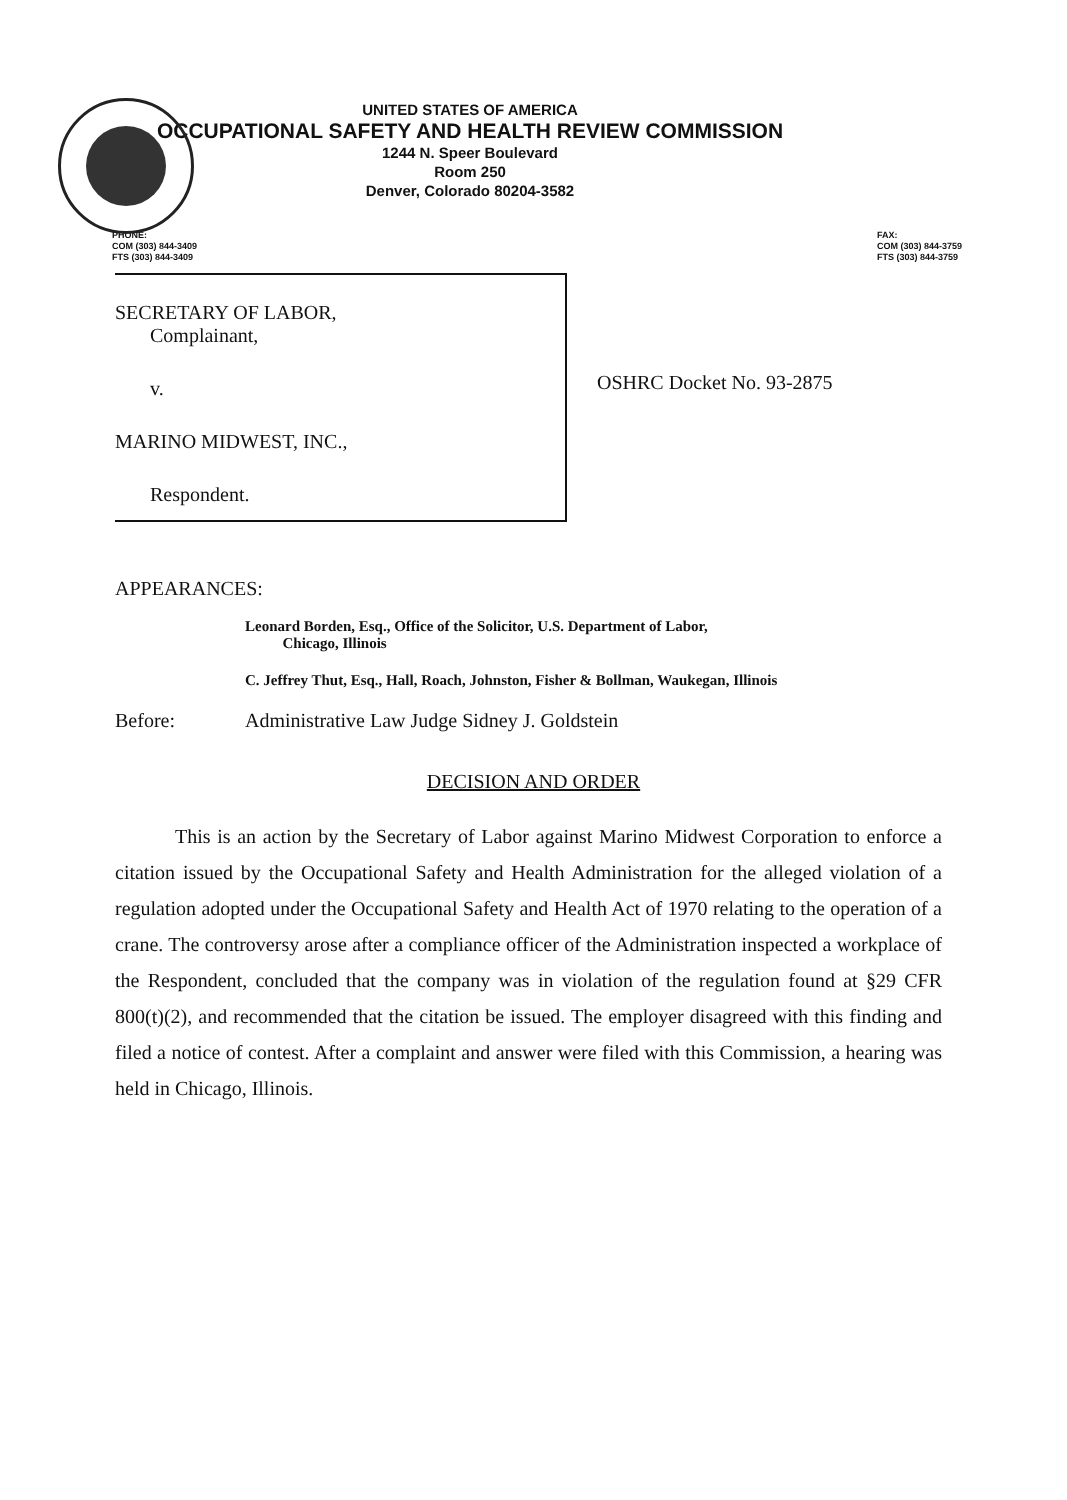UNITED STATES OF AMERICA
OCCUPATIONAL SAFETY AND HEALTH REVIEW COMMISSION
1244 N. Speer Boulevard
Room 250
Denver, Colorado 80204-3582
PHONE:
COM (303) 844-3409
FTS (303) 844-3409
FAX:
COM (303) 844-3759
FTS (303) 844-3759
SECRETARY OF LABOR,
Complainant,
v.
MARINO MIDWEST, INC.,
Respondent.
OSHRC Docket No. 93-2875
APPEARANCES:
Leonard Borden, Esq., Office of the Solicitor, U.S. Department of Labor,
Chicago, Illinois
C. Jeffrey Thut, Esq., Hall, Roach, Johnston, Fisher & Bollman, Waukegan, Illinois
Before: Administrative Law Judge Sidney J. Goldstein
DECISION AND ORDER
This is an action by the Secretary of Labor against Marino Midwest Corporation to enforce a citation issued by the Occupational Safety and Health Administration for the alleged violation of a regulation adopted under the Occupational Safety and Health Act of 1970 relating to the operation of a crane. The controversy arose after a compliance officer of the Administration inspected a workplace of the Respondent, concluded that the company was in violation of the regulation found at §29 CFR 800(t)(2), and recommended that the citation be issued. The employer disagreed with this finding and filed a notice of contest. After a complaint and answer were filed with this Commission, a hearing was held in Chicago, Illinois.